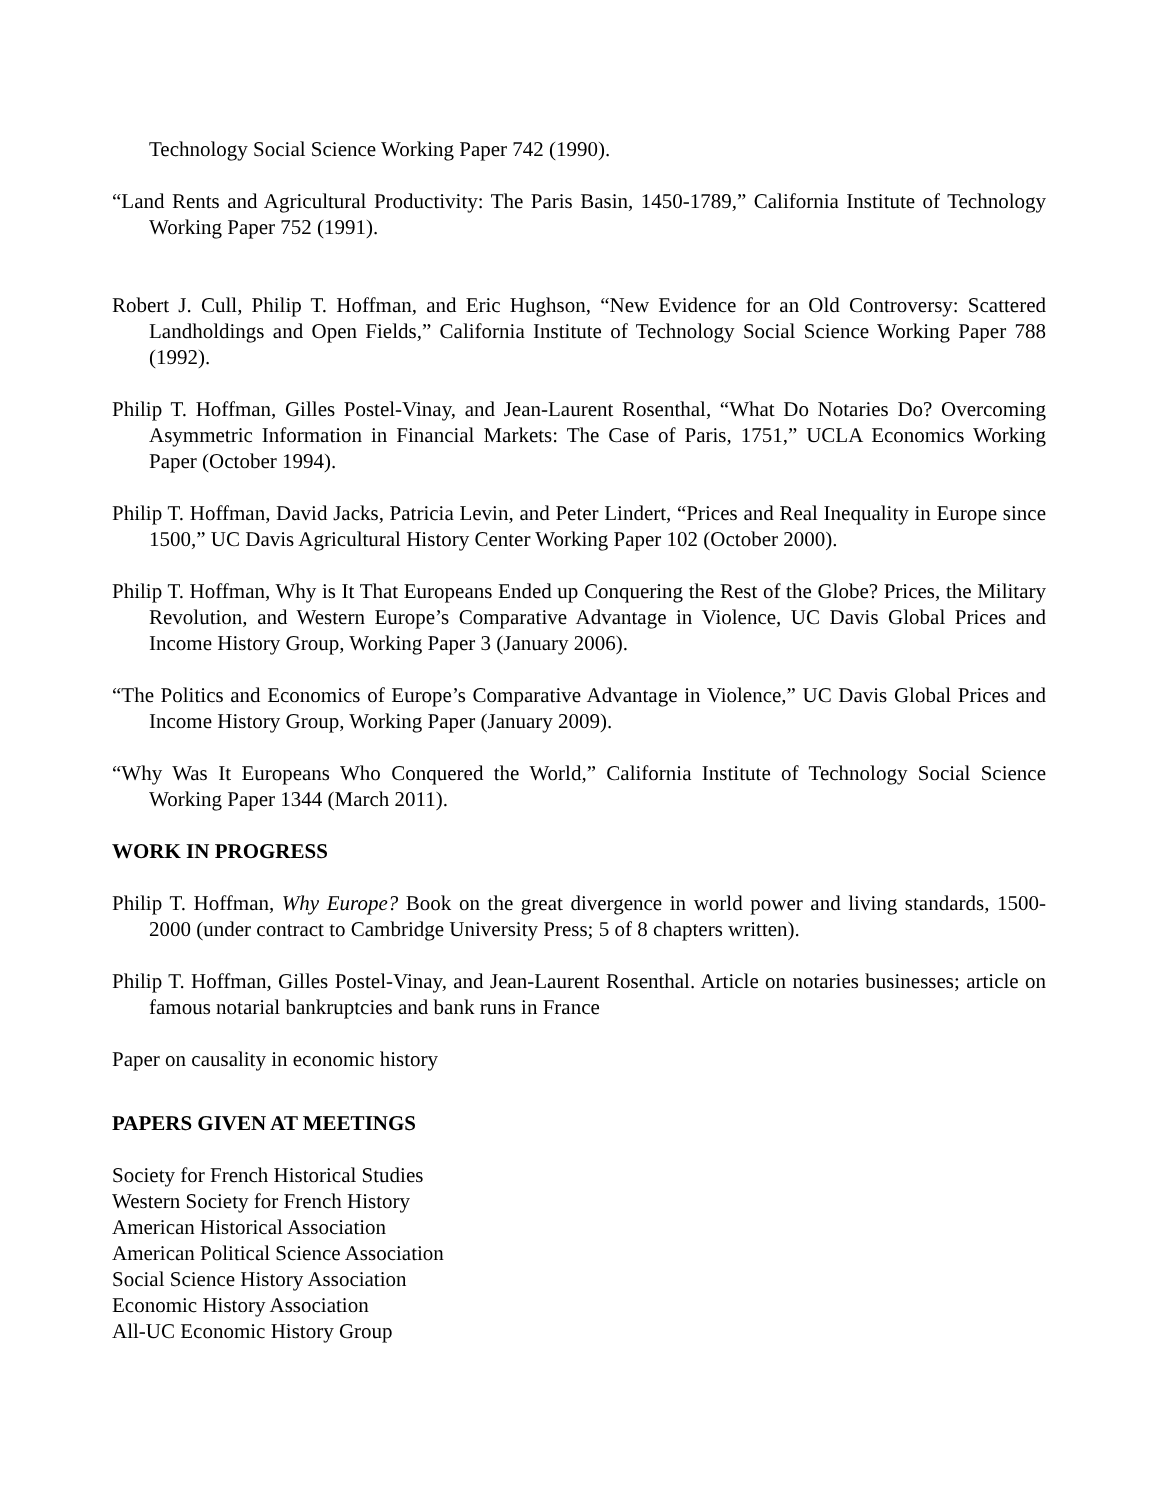Technology Social Science Working Paper 742 (1990).
“Land Rents and Agricultural Productivity: The Paris Basin, 1450-1789,” California Institute of Technology Working Paper 752 (1991).
Robert J. Cull, Philip T. Hoffman, and Eric Hughson, “New Evidence for an Old Controversy: Scattered Landholdings and Open Fields,” California Institute of Technology Social Science Working Paper 788 (1992).
Philip T. Hoffman, Gilles Postel-Vinay, and Jean-Laurent Rosenthal, “What Do Notaries Do? Overcoming Asymmetric Information in Financial Markets: The Case of Paris, 1751,” UCLA Economics Working Paper (October 1994).
Philip T. Hoffman, David Jacks, Patricia Levin, and Peter Lindert, “Prices and Real Inequality in Europe since 1500,” UC Davis Agricultural History Center Working Paper 102 (October 2000).
Philip T. Hoffman, Why is It That Europeans Ended up Conquering the Rest of the Globe? Prices, the Military Revolution, and Western Europe’s Comparative Advantage in Violence, UC Davis Global Prices and Income History Group, Working Paper 3 (January 2006).
“The Politics and Economics of Europe’s Comparative Advantage in Violence,” UC Davis Global Prices and Income History Group, Working Paper (January 2009).
“Why Was It Europeans Who Conquered the World,” California Institute of Technology Social Science Working Paper 1344 (March 2011).
WORK IN PROGRESS
Philip T. Hoffman, Why Europe? Book on the great divergence in world power and living standards, 1500-2000 (under contract to Cambridge University Press; 5 of 8 chapters written).
Philip T. Hoffman, Gilles Postel-Vinay, and Jean-Laurent Rosenthal. Article on notaries businesses; article on famous notarial bankruptcies and bank runs in France
Paper on causality in economic history
PAPERS GIVEN AT MEETINGS
Society for French Historical Studies
Western Society for French History
American Historical Association
American Political Science Association
Social Science History Association
Economic History Association
All-UC Economic History Group